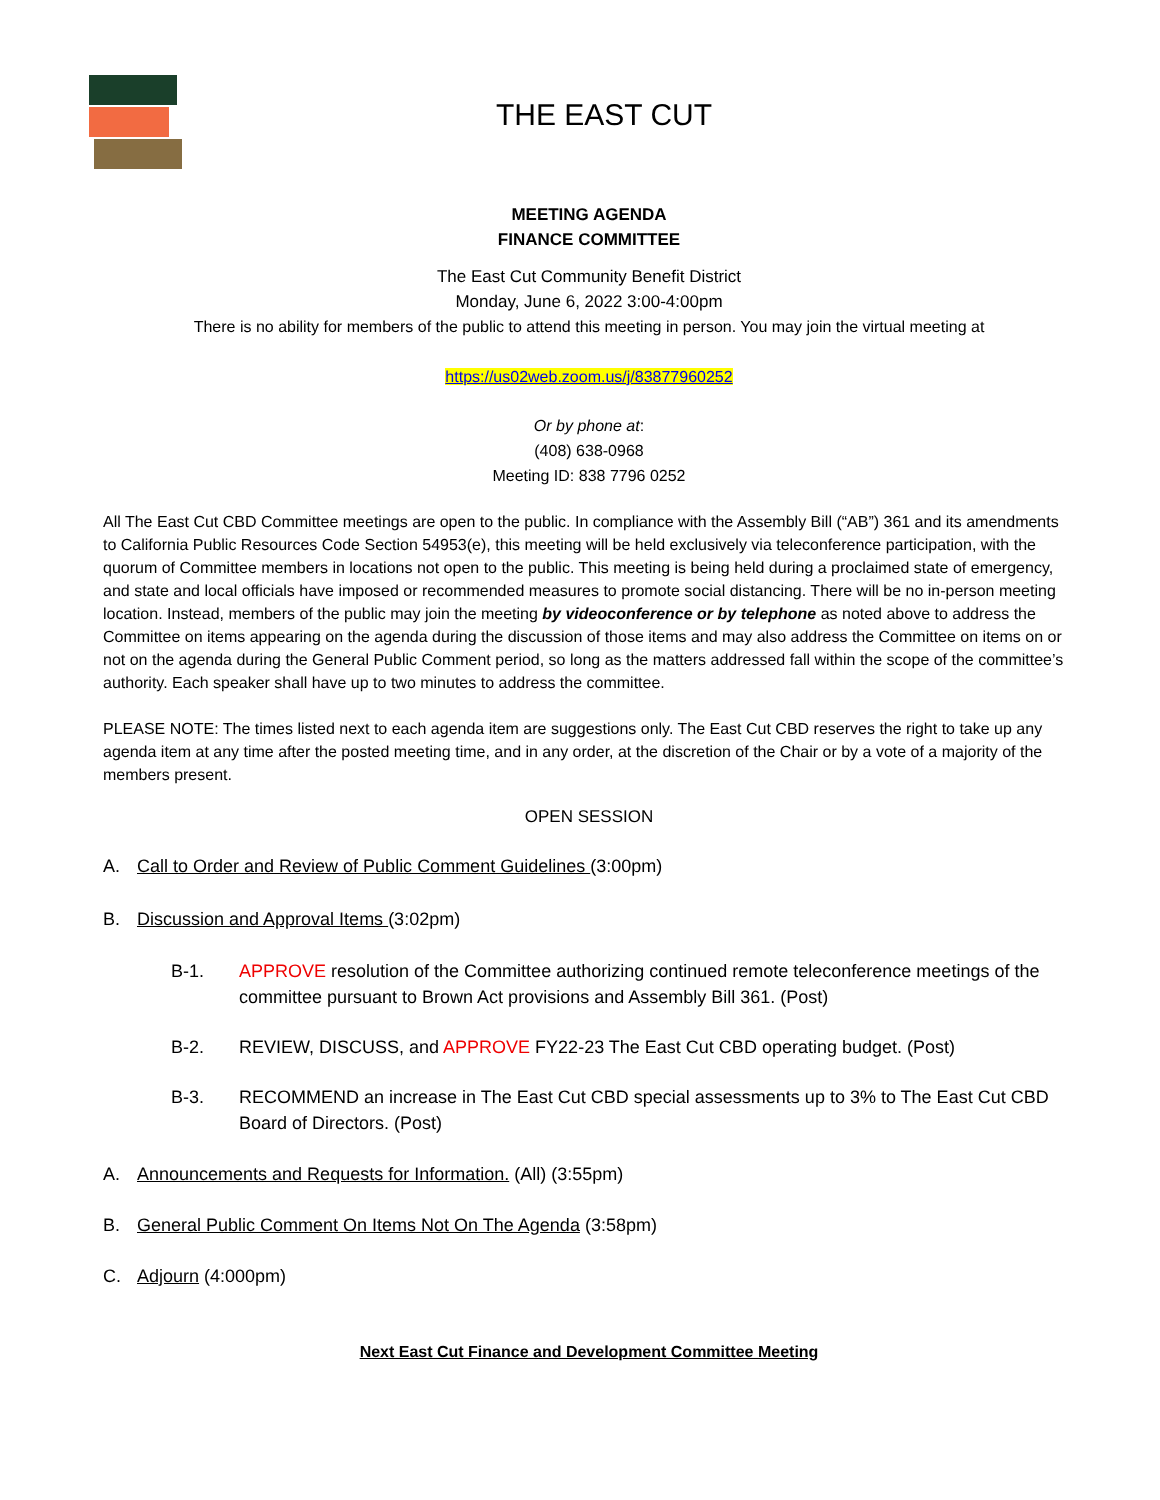THE EAST CUT
MEETING AGENDA
FINANCE COMMITTEE
The East Cut Community Benefit District
Monday, June 6, 2022 3:00-4:00pm
There is no ability for members of the public to attend this meeting in person. You may join the virtual meeting at
https://us02web.zoom.us/j/83877960252
Or by phone at:
(408) 638-0968
Meeting ID: 838 7796 0252
All The East Cut CBD Committee meetings are open to the public. In compliance with the Assembly Bill (“AB”) 361 and its amendments to California Public Resources Code Section 54953(e), this meeting will be held exclusively via teleconference participation, with the quorum of Committee members in locations not open to the public. This meeting is being held during a proclaimed state of emergency, and state and local officials have imposed or recommended measures to promote social distancing. There will be no in-person meeting location. Instead, members of the public may join the meeting by videoconference or by telephone as noted above to address the Committee on items appearing on the agenda during the discussion of those items and may also address the Committee on items on or not on the agenda during the General Public Comment period, so long as the matters addressed fall within the scope of the committee’s authority. Each speaker shall have up to two minutes to address the committee.
PLEASE NOTE: The times listed next to each agenda item are suggestions only. The East Cut CBD reserves the right to take up any agenda item at any time after the posted meeting time, and in any order, at the discretion of the Chair or by a vote of a majority of the members present.
OPEN SESSION
A. Call to Order and Review of Public Comment Guidelines (3:00pm)
B. Discussion and Approval Items (3:02pm)
B-1. APPROVE resolution of the Committee authorizing continued remote teleconference meetings of the committee pursuant to Brown Act provisions and Assembly Bill 361. (Post)
B-2. REVIEW, DISCUSS, and APPROVE FY22-23 The East Cut CBD operating budget. (Post)
B-3. RECOMMEND an increase in The East Cut CBD special assessments up to 3% to The East Cut CBD Board of Directors. (Post)
A. Announcements and Requests for Information. (All) (3:55pm)
B. General Public Comment On Items Not On The Agenda (3:58pm)
C. Adjourn (4:000pm)
Next East Cut Finance and Development Committee Meeting